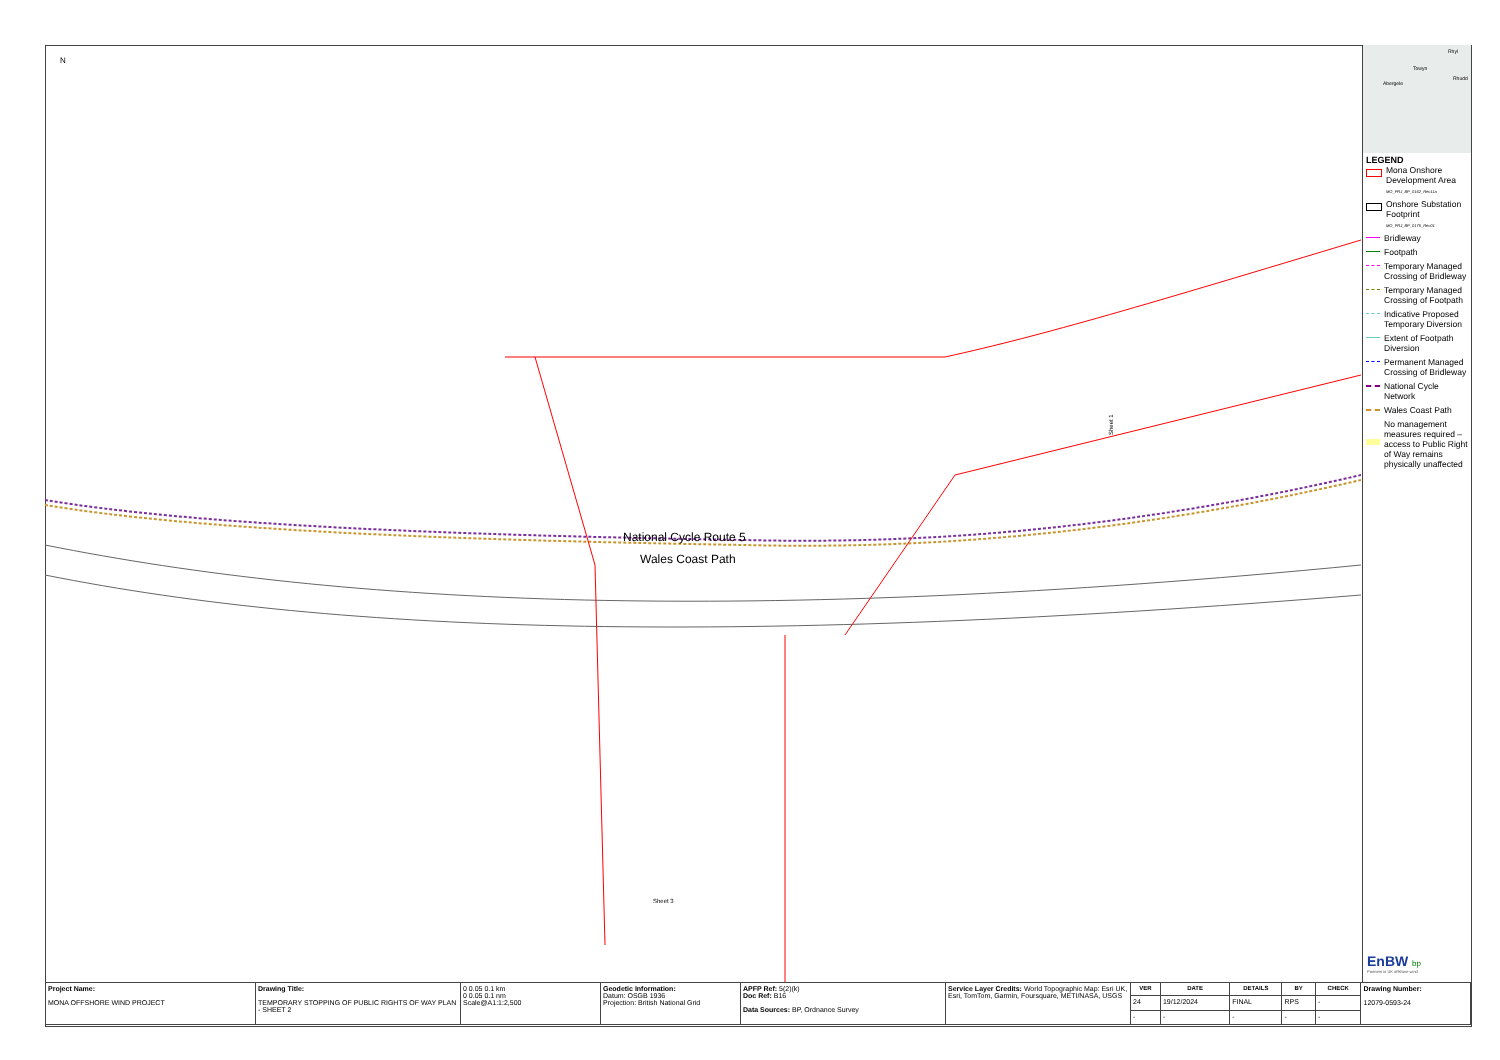National Cycle Route 5
Wales Coast Path
Sheet 3
Sheet 1
N
Rhyl
Towyn
Abergele
Rhudd
LEGEND
Mona Onshore Development Area
MO_PRJ_BP_0162_Rev11a
Onshore Substation Footprint
MO_PRJ_BP_0175_Rev01
Bridleway
Footpath
Temporary Managed Crossing of Bridleway
Temporary Managed Crossing of Footpath
Indicative Proposed Temporary Diversion
Extent of Footpath Diversion
Permanent Managed Crossing of Bridleway
National Cycle Network
Wales Coast Path
No management measures required – access to Public Right of Way remains physically unaffected
EnBW bp
Partners in UK offshore wind
| Project Name: MONA OFFSHORE WIND PROJECT | Drawing Title: TEMPORARY STOPPING OF PUBLIC RIGHTS OF WAY PLAN - SHEET 2 | 0 0.05 0.1 km 0 0.05 0.1 nm Scale@A1:1:2,500 | Geodetic Information: Datum: OSGB 1936 Projection: British National Grid | APFP Ref: 5(2)(k) Doc Ref: B16 Data Sources: BP, Ordnance Survey | Service Layer Credits: World Topographic Map: Esri UK, Esri, TomTom, Garmin, Foursquare, METI/NASA, USGS | VER | DATE | DETAILS | BY | CHECK | Drawing Number: 12079-0593-24 |
| | | | | | | 24 | 19/12/2024 | FINAL | RPS | - | |
| | | | | | | - | - | - | - | - | |